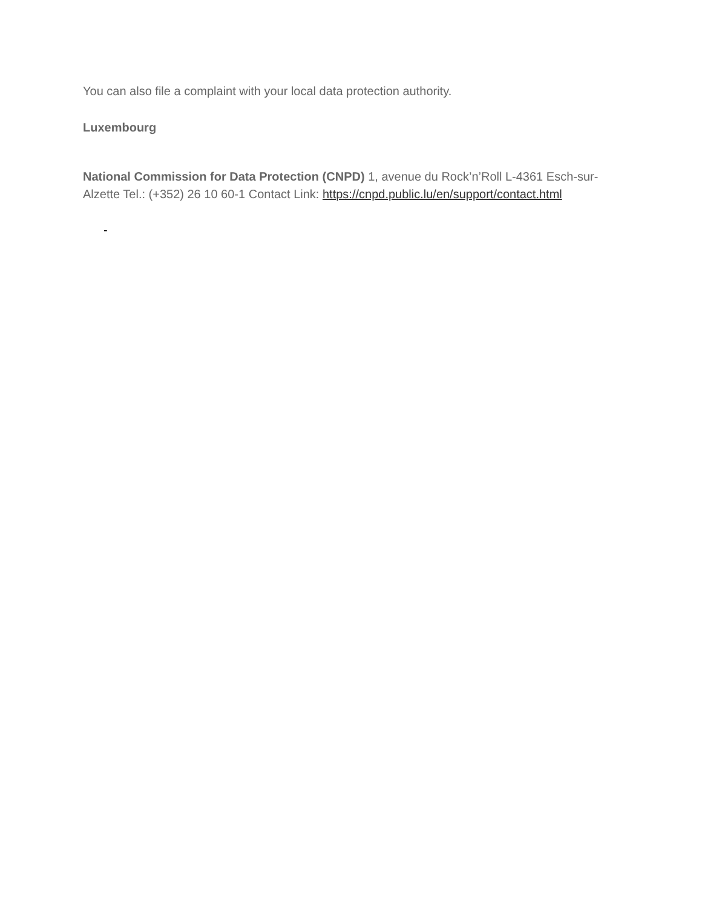You can also file a complaint with your local data protection authority.
Luxembourg
National Commission for Data Protection (CNPD) 1, avenue du Rock’n’Roll L-4361 Esch-sur-Alzette Tel.: (+352) 26 10 60-1 Contact Link: https://cnpd.public.lu/en/support/contact.html
-